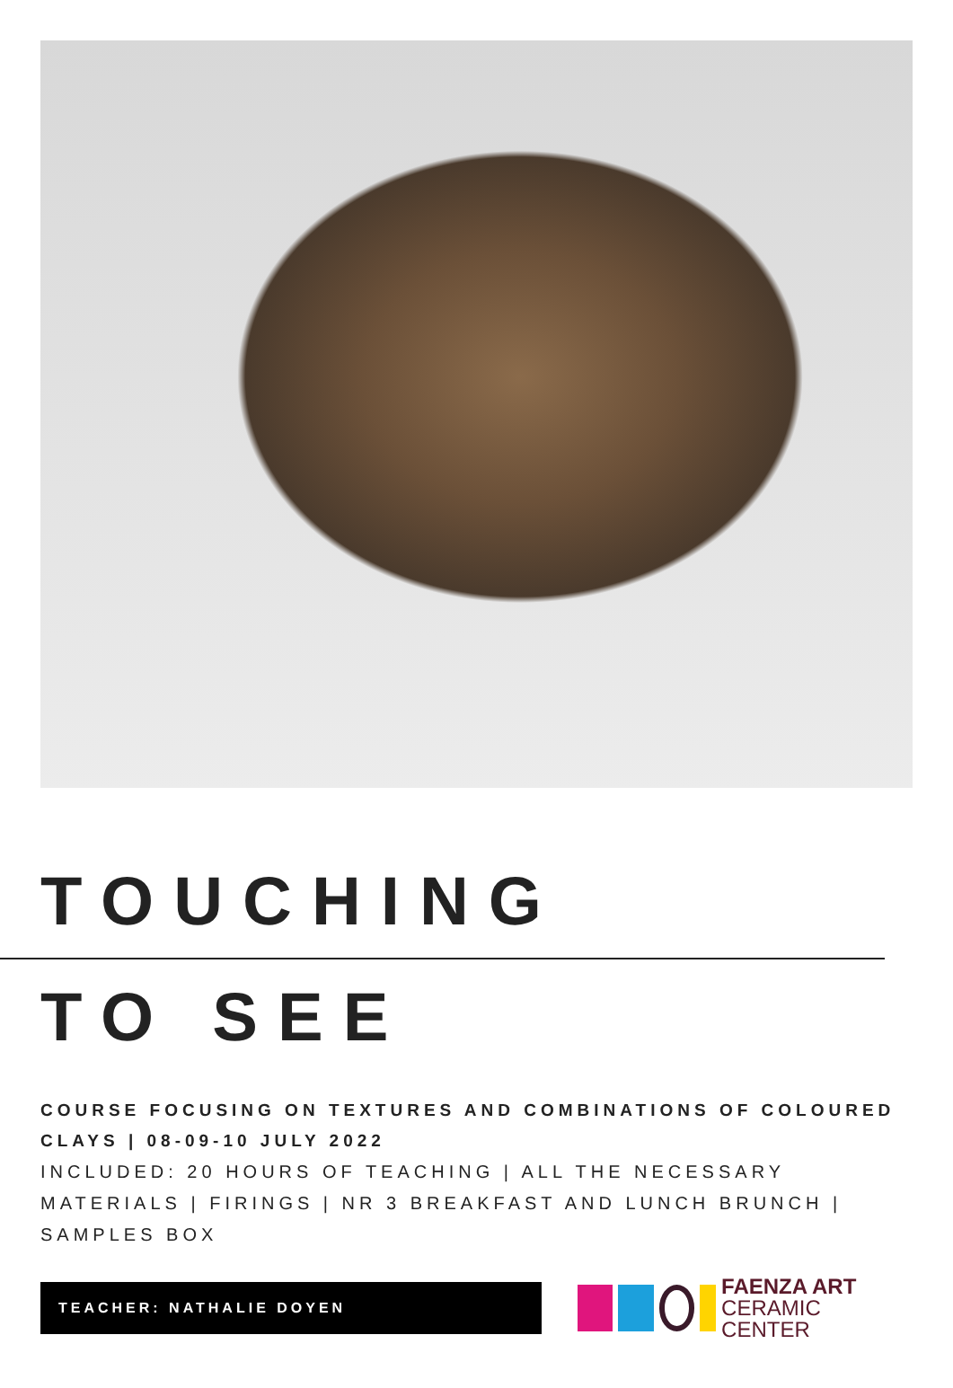TOUCHING
TO SEE
COURSE FOCUSING ON TEXTURES AND COMBINATIONS OF COLOURED CLAYS | 08-09-10 JULY 2022
INCLUDED: 20 HOURS OF TEACHING | ALL THE NECESSARY MATERIALS | FIRINGS | NR 3 BREAKFAST AND LUNCH BRUNCH | SAMPLES BOX
TEACHER: NATHALIE DOYEN
FAENZA ART
CERAMIC CENTER